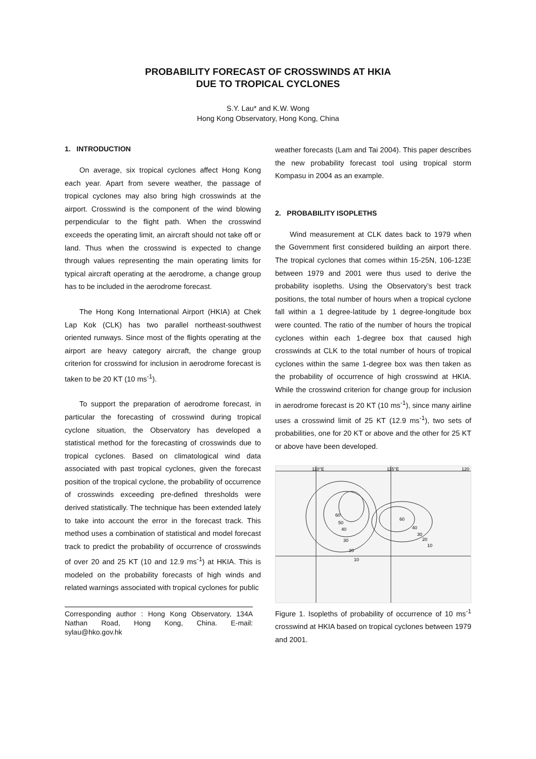PROBABILITY FORECAST OF CROSSWINDS AT HKIA
DUE TO TROPICAL CYCLONES
S.Y. Lau* and K.W. Wong
Hong Kong Observatory, Hong Kong, China
1. INTRODUCTION
On average, six tropical cyclones affect Hong Kong each year. Apart from severe weather, the passage of tropical cyclones may also bring high crosswinds at the airport. Crosswind is the component of the wind blowing perpendicular to the flight path. When the crosswind exceeds the operating limit, an aircraft should not take off or land. Thus when the crosswind is expected to change through values representing the main operating limits for typical aircraft operating at the aerodrome, a change group has to be included in the aerodrome forecast.
The Hong Kong International Airport (HKIA) at Chek Lap Kok (CLK) has two parallel northeast-southwest oriented runways. Since most of the flights operating at the airport are heavy category aircraft, the change group criterion for crosswind for inclusion in aerodrome forecast is taken to be 20 KT (10 ms<sup>-1</sup>).
To support the preparation of aerodrome forecast, in particular the forecasting of crosswind during tropical cyclone situation, the Observatory has developed a statistical method for the forecasting of crosswinds due to tropical cyclones. Based on climatological wind data associated with past tropical cyclones, given the forecast position of the tropical cyclone, the probability of occurrence of crosswinds exceeding pre-defined thresholds were derived statistically. The technique has been extended lately to take into account the error in the forecast track. This method uses a combination of statistical and model forecast track to predict the probability of occurrence of crosswinds of over 20 and 25 KT (10 and 12.9 ms<sup>-1</sup>) at HKIA. This is modeled on the probability forecasts of high winds and related warnings associated with tropical cyclones for public
Corresponding author : Hong Kong Observatory, 134A Nathan Road, Hong Kong, China. E-mail: sylau@hko.gov.hk
weather forecasts (Lam and Tai 2004). This paper describes the new probability forecast tool using tropical storm Kompasu in 2004 as an example.
2. PROBABILITY ISOPLETHS
Wind measurement at CLK dates back to 1979 when the Government first considered building an airport there. The tropical cyclones that comes within 15-25N, 106-123E between 1979 and 2001 were thus used to derive the probability isopleths. Using the Observatory’s best track positions, the total number of hours when a tropical cyclone fall within a 1 degree-latitude by 1 degree-longitude box were counted. The ratio of the number of hours the tropical cyclones within each 1-degree box that caused high crosswinds at CLK to the total number of hours of tropical cyclones within the same 1-degree box was then taken as the probability of occurrence of high crosswind at HKIA. While the crosswind criterion for change group for inclusion in aerodrome forecast is 20 KT (10 ms<sup>-1</sup>), since many airline uses a crosswind limit of 25 KT (12.9 ms<sup>-1</sup>), two sets of probabilities, one for 20 KT or above and the other for 25 KT or above have been developed.
110°E
115°E
120
60
50
40
30
20
10
60
40
30
20
10
Figure 1. Isopleths of probability of occurrence of 10 ms<sup>-1</sup> crosswind at HKIA based on tropical cyclones between 1979 and 2001.